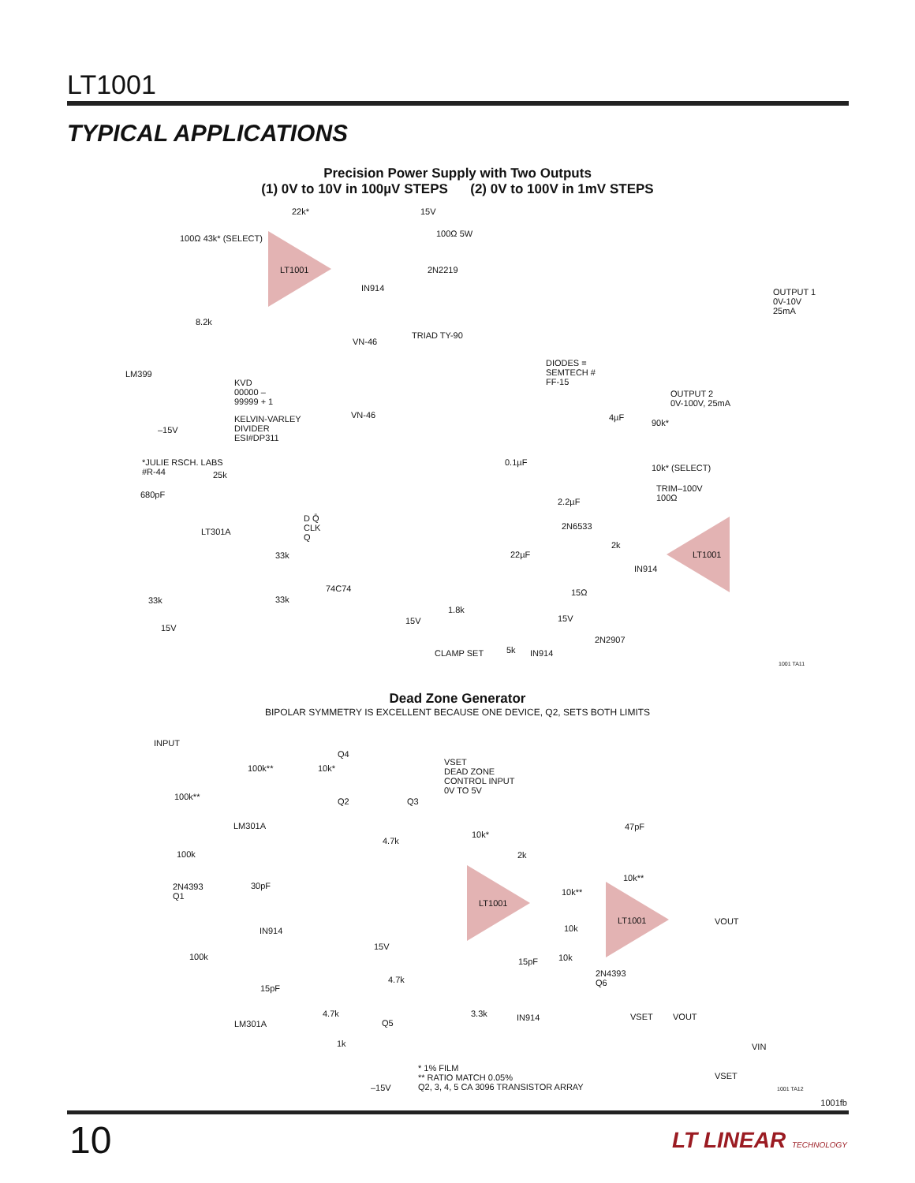LT1001
TYPICAL APPLICATIONS
Precision Power Supply with Two Outputs
(1) 0V to 10V in 100µV STEPS (2) 0V to 100V in 1mV STEPS
LT1001
LT301A
LT1001
22k* 15V
100Ω 43k* (SELECT) 100Ω 5W
2N2219
IN914
OUTPUT 1
0V-10V
25mA
8.2k
TRIAD TY-90
VN-46
DIODES =
SEMTECH #
FF-15
LM399
KVD
00000 –
99999 + 1
OUTPUT 2
0V-100V, 25mA
VN-46
KELVIN-VARLEY
DIVIDER
ESI#DP311
4µF
90k*
–15V
*JULIE RSCH. LABS
#R-44
0.1µF
10k* (SELECT)
25k
TRIM–100V
100Ω
680pF
2.2µF
D Q̄
CLK
Q
2N6533
22µF
2k
IN914
33k
74C74 15Ω
33k 33k
1.8k
15V 15V
15V
2N2907
CLAMP SET 5k IN914
1001 TA11
Dead Zone Generator
BIPOLAR SYMMETRY IS EXCELLENT BECAUSE ONE DEVICE, Q2, SETS BOTH LIMITS
INPUT
Q4
VSET
DEAD ZONE
CONTROL INPUT
0V TO 5V
100k** 10k*
100k** Q2 Q3
LM301A
10k*
47pF
4.7k
2k
100k
10k**
30pF
2N4393
Q1
10k**
LT1001
LT1001 VOUT
10k
IN914
15V
100k 10k
15pF
2N4393
Q6
4.7k
15pF
4.7k 3.3k IN914 VSET VOUT
LM301A Q5
1k VIN
* 1% FILM
** RATIO MATCH 0.05%
Q2, 3, 4, 5 CA 3096 TRANSISTOR ARRAY
VSET
–15V 1001 TA12
1001fb
10 LT LINEAR TECHNOLOGY